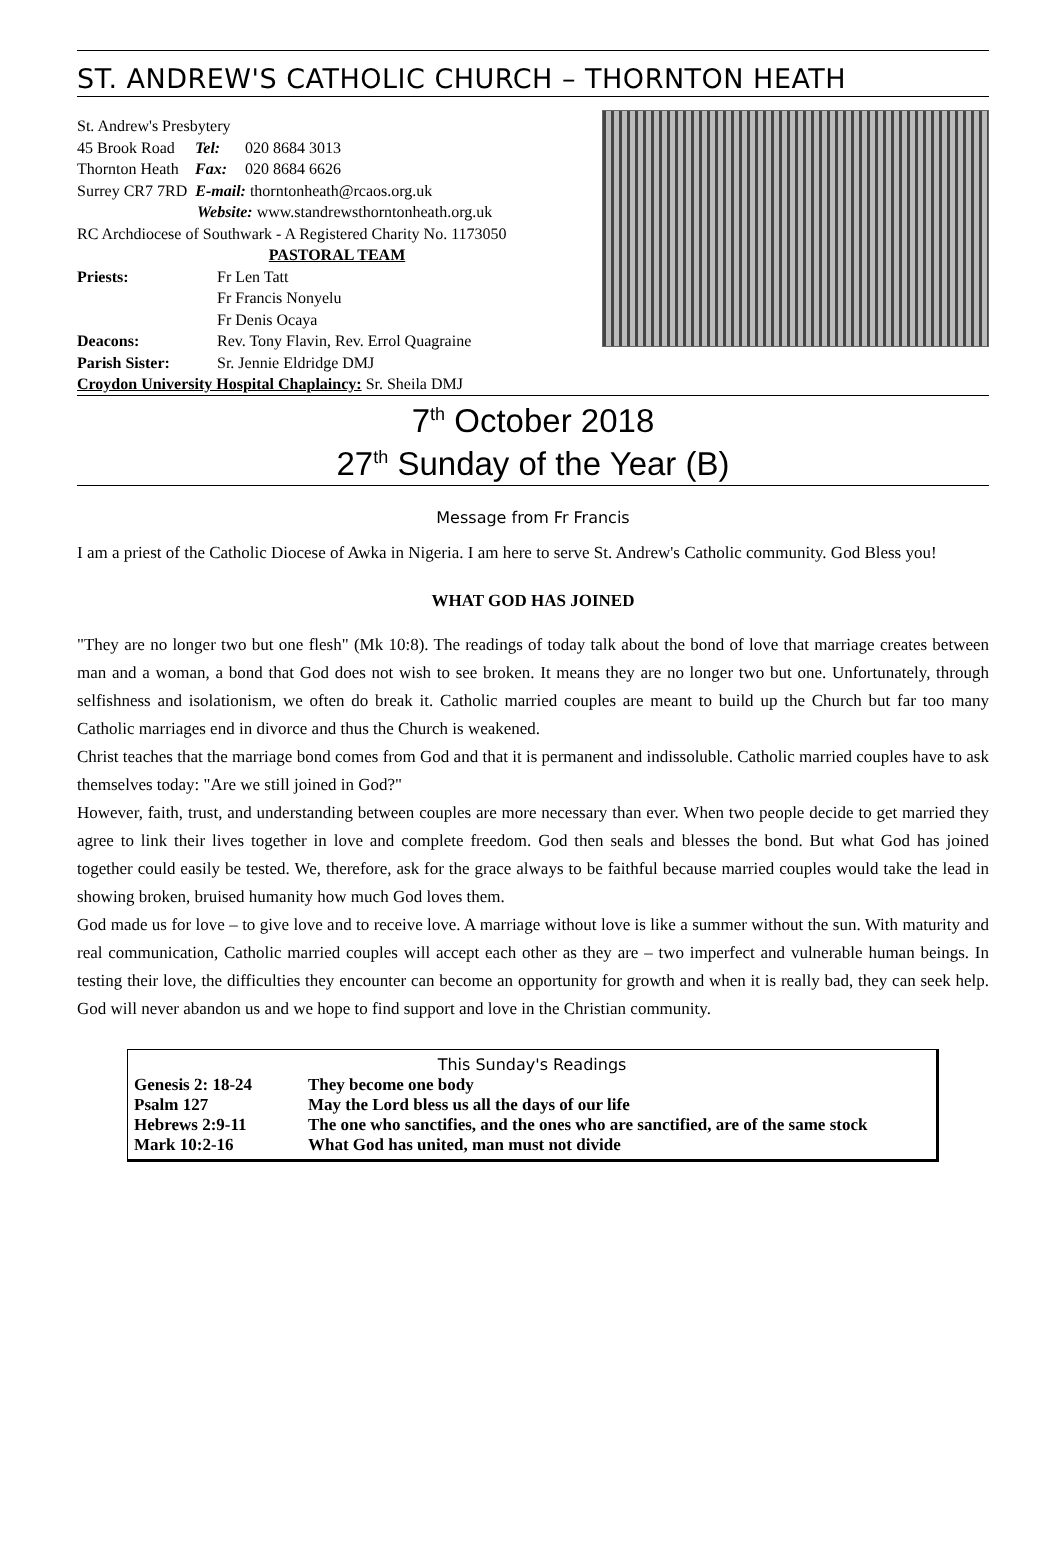ST. ANDREW'S CATHOLIC CHURCH – THORNTON HEATH
St. Andrew's Presbytery
| 45 Brook Road | Tel: | 020 8684 3013 |
| Thornton Heath | Fax: | 020 8684 6626 |
Surrey CR7 7RD E-mail: thorntonheath@rcaos.org.uk
Website: www.standrewsthorntonheath.org.uk
RC Archdiocese of Southwark - A Registered Charity No. 1173050
PASTORAL TEAM
| Priests: | Fr Len Tatt Fr Francis Nonyelu Fr Denis Ocaya |
| Deacons: | Rev. Tony Flavin, Rev. Errol Quagraine |
| Parish Sister: | Sr. Jennie Eldridge DMJ |
Croydon University Hospital Chaplaincy: Sr. Sheila DMJ
7<sup>th</sup> October 2018
27<sup>th</sup> Sunday of the Year (B)
Message from Fr Francis
I am a priest of the Catholic Diocese of Awka in Nigeria. I am here to serve St. Andrew's Catholic community. God Bless you!
WHAT GOD HAS JOINED
"They are no longer two but one flesh" (Mk 10:8). The readings of today talk about the bond of love that marriage creates between man and a woman, a bond that God does not wish to see broken. It means they are no longer two but one. Unfortunately, through selfishness and isolationism, we often do break it. Catholic married couples are meant to build up the Church but far too many Catholic marriages end in divorce and thus the Church is weakened.
Christ teaches that the marriage bond comes from God and that it is permanent and indissoluble. Catholic married couples have to ask themselves today: "Are we still joined in God?"
However, faith, trust, and understanding between couples are more necessary than ever. When two people decide to get married they agree to link their lives together in love and complete freedom. God then seals and blesses the bond. But what God has joined together could easily be tested. We, therefore, ask for the grace always to be faithful because married couples would take the lead in showing broken, bruised humanity how much God loves them.
God made us for love – to give love and to receive love. A marriage without love is like a summer without the sun. With maturity and real communication, Catholic married couples will accept each other as they are – two imperfect and vulnerable human beings. In testing their love, the difficulties they encounter can become an opportunity for growth and when it is really bad, they can seek help. God will never abandon us and we hope to find support and love in the Christian community.
| This Sunday's Readings | |
| --- | --- |
| Genesis 2: 18-24 | They become one body |
| Psalm 127 | May the Lord bless us all the days of our life |
| Hebrews 2:9-11 | The one who sanctifies, and the ones who are sanctified, are of the same stock |
| Mark 10:2-16 | What God has united, man must not divide |